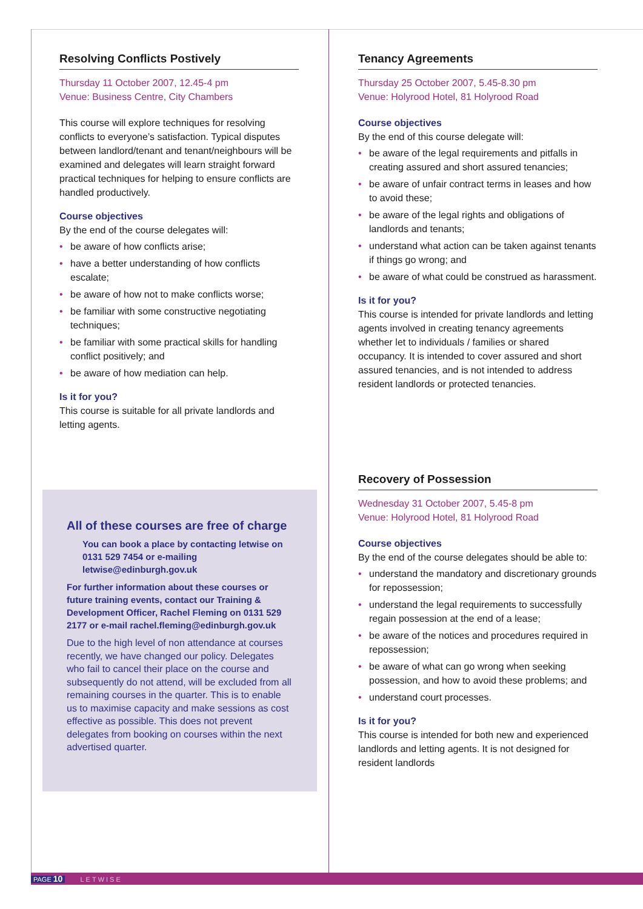Resolving Conflicts Postively
Thursday 11 October 2007, 12.45-4 pm
Venue: Business Centre, City Chambers
This course will explore techniques for resolving conflicts to everyone’s satisfaction. Typical disputes between landlord/tenant and tenant/neighbours will be examined and delegates will learn straight forward practical techniques for helping to ensure conflicts are handled productively.
Course objectives
By the end of the course delegates will:
• be aware of how conflicts arise;
• have a better understanding of how conflicts escalate;
• be aware of how not to make conflicts worse;
• be familiar with some constructive negotiating techniques;
• be familiar with some practical skills for handling conflict positively; and
• be aware of how mediation can help.
Is it for you?
This course is suitable for all private landlords and letting agents.
All of these courses are free of charge
You can book a place by contacting letwise on 0131 529 7454 or e-mailing letwise@edinburgh.gov.uk
For further information about these courses or future training events, contact our Training & Development Officer, Rachel Fleming on 0131 529 2177 or e-mail rachel.fleming@edinburgh.gov.uk
Due to the high level of non attendance at courses recently, we have changed our policy. Delegates who fail to cancel their place on the course and subsequently do not attend, will be excluded from all remaining courses in the quarter. This is to enable us to maximise capacity and make sessions as cost effective as possible. This does not prevent delegates from booking on courses within the next advertised quarter.
Tenancy Agreements
Thursday 25 October 2007, 5.45-8.30 pm
Venue: Holyrood Hotel, 81 Holyrood Road
Course objectives
By the end of this course delegate will:
• be aware of the legal requirements and pitfalls in creating assured and short assured tenancies;
• be aware of unfair contract terms in leases and how to avoid these;
• be aware of the legal rights and obligations of landlords and tenants;
• understand what action can be taken against tenants if things go wrong; and
• be aware of what could be construed as harassment.
Is it for you?
This course is intended for private landlords and letting agents involved in creating tenancy agreements whether let to individuals / families or shared occupancy. It is intended to cover assured and short assured tenancies, and is not intended to address resident landlords or protected tenancies.
Recovery of Possession
Wednesday 31 October 2007, 5.45-8 pm
Venue: Holyrood Hotel, 81 Holyrood Road
Course objectives
By the end of the course delegates should be able to:
• understand the mandatory and discretionary grounds for repossession;
• understand the legal requirements to successfully regain possession at the end of a lease;
• be aware of the notices and procedures required in repossession;
• be aware of what can go wrong when seeking possession, and how to avoid these problems; and
• understand court processes.
Is it for you?
This course is intended for both new and experienced landlords and letting agents. It is not designed for resident landlords
PAGE 10 LETWISE